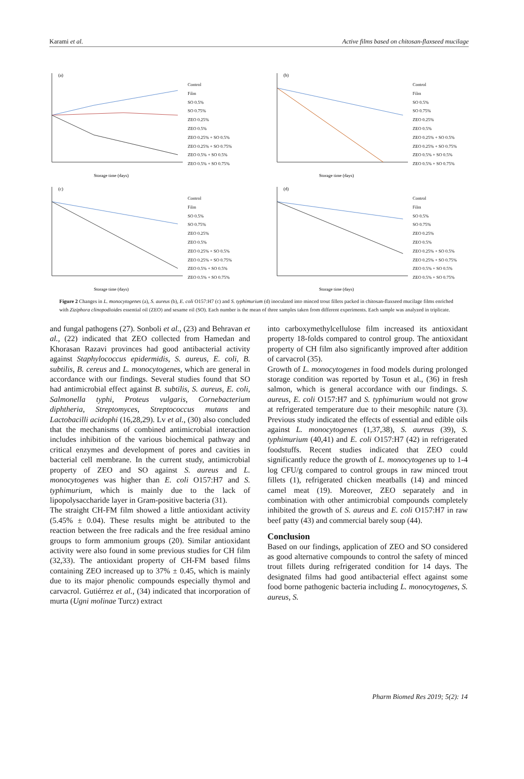Karami et al. Active films based on chitosan-flaxseed mucilage
(a)
Storage time (days)
Control
Film
SO 0.5%
SO 0.75%
ZEO 0.25%
ZEO 0.5%
ZEO 0.25% + SO 0.5%
ZEO 0.25% + SO 0.75%
ZEO 0.5% + SO 0.5%
ZEO 0.5% + SO 0.75%
(b)
Storage time (days)
Control
Film
SO 0.5%
SO 0.75%
ZEO 0.25%
ZEO 0.5%
ZEO 0.25% + SO 0.5%
ZEO 0.25% + SO 0.75%
ZEO 0.5% + SO 0.5%
ZEO 0.5% + SO 0.75%
(c)
Storage time (days)
Control
Film
SO 0.5%
SO 0.75%
ZEO 0.25%
ZEO 0.5%
ZEO 0.25% + SO 0.5%
ZEO 0.25% + SO 0.75%
ZEO 0.5% + SO 0.5%
ZEO 0.5% + SO 0.75%
(d)
Storage time (days)
Control
Film
SO 0.5%
SO 0.75%
ZEO 0.25%
ZEO 0.5%
ZEO 0.25% + SO 0.5%
ZEO 0.25% + SO 0.75%
ZEO 0.5% + SO 0.5%
ZEO 0.5% + SO 0.75%
Figure 2 Changes in L. monocytogenes (a), S. aureus (b), E. coli O157:H7 (c) and S. typhimurium (d) inoculated into minced trout fillets packed in chitosan-flaxseed mucilage films enriched with Ziziphora clinopodioides essential oil (ZEO) and sesame oil (SO). Each number is the mean of three samples taken from different experiments. Each sample was analyzed in triplicate.
and fungal pathogens (27). Sonboli et al., (23) and Behravan et al., (22) indicated that ZEO collected from Hamedan and Khorasan Razavi provinces had good antibacterial activity against Staphylococcus epidermidis, S. aureus, E. coli, B. subtilis, B. cereus and L. monocytogenes, which are general in accordance with our findings. Several studies found that SO had antimicrobial effect against B. subtilis, S. aureus, E. coli, Salmonella typhi, Proteus vulgaris, Cornebacterium diphtheria, Streptomyces, Streptococcus mutans and Lactobacilli acidophi (16,28,29). Lv et al., (30) also concluded that the mechanisms of combined antimicrobial interaction includes inhibition of the various biochemical pathway and critical enzymes and development of pores and cavities in bacterial cell membrane. In the current study, antimicrobial property of ZEO and SO against S. aureus and L. monocytogenes was higher than E. coli O157:H7 and S. typhimurium, which is mainly due to the lack of lipopolysaccharide layer in Gram-positive bacteria (31).
The straight CH-FM film showed a little antioxidant activity (5.45% ± 0.04). These results might be attributed to the reaction between the free radicals and the free residual amino groups to form ammonium groups (20). Similar antioxidant activity were also found in some previous studies for CH film (32,33). The antioxidant property of CH-FM based films containing ZEO increased up to 37% ± 0.45, which is mainly due to its major phenolic compounds especially thymol and carvacrol. Gutiérrez et al., (34) indicated that incorporation of murta (Ugni molinae Turcz) extract
into carboxymethylcellulose film increased its antioxidant property 18-folds compared to control group. The antioxidant property of CH film also significantly improved after addition of carvacrol (35).
Growth of L. monocytogenes in food models during prolonged storage condition was reported by Tosun et al., (36) in fresh salmon, which is general accordance with our findings. S. aureus, E. coli O157:H7 and S. typhimurium would not grow at refrigerated temperature due to their mesophilc nature (3). Previous study indicated the effects of essential and edible oils against L. monocytogenes (1,37,38), S. aureus (39), S. typhimurium (40,41) and E. coli O157:H7 (42) in refrigerated foodstuffs. Recent studies indicated that ZEO could significantly reduce the growth of L. monocytogenes up to 1-4 log CFU/g compared to control groups in raw minced trout fillets (1), refrigerated chicken meatballs (14) and minced camel meat (19). Moreover, ZEO separately and in combination with other antimicrobial compounds completely inhibited the growth of S. aureus and E. coli O157:H7 in raw beef patty (43) and commercial barely soup (44).
Conclusion
Based on our findings, application of ZEO and SO considered as good alternative compounds to control the safety of minced trout fillets during refrigerated condition for 14 days. The designated films had good antibacterial effect against some food borne pathogenic bacteria including L. monocytogenes, S. aureus, S.
Pharm Biomed Res 2019; 5(2): 14